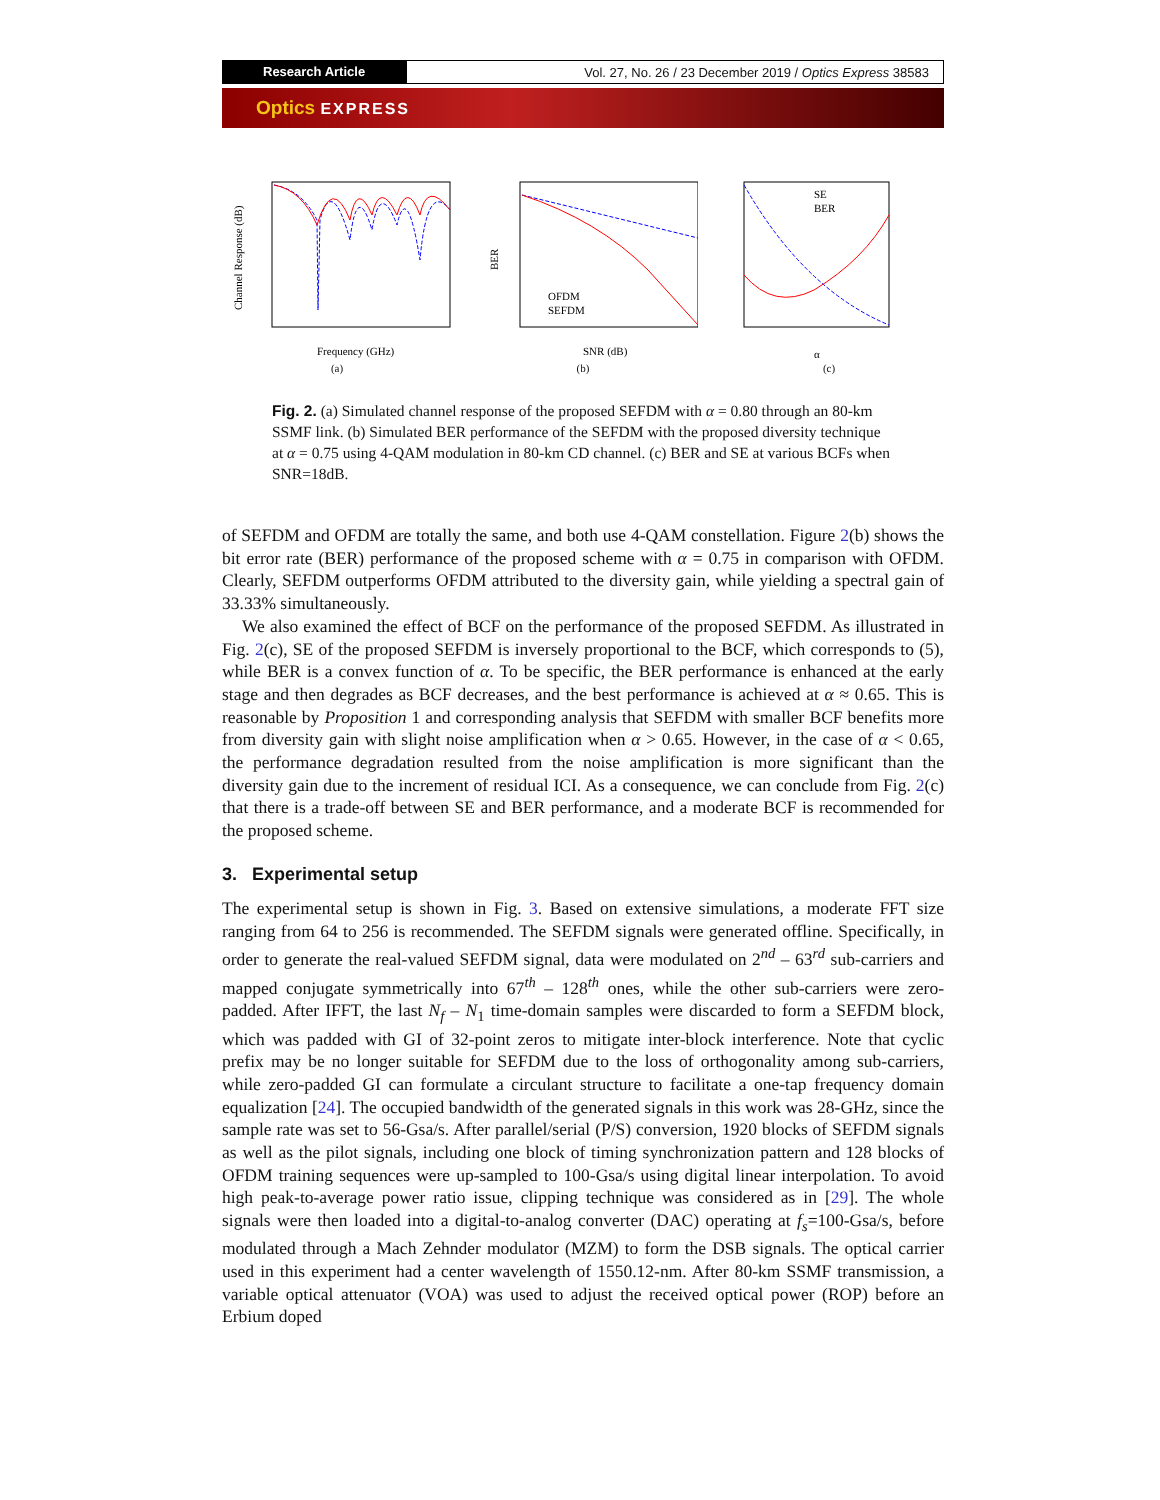Research Article
Vol. 27, No. 26 / 23 December 2019 / Optics Express 38583
Optics EXPRESS
Channel Response (dB)
Frequency (GHz)
(a)
BER
OFDM
SEFDM
SNR (dB)
(b)
SE
BER
α
(c)
Fig. 2. (a) Simulated channel response of the proposed SEFDM with α = 0.80 through an 80-km SSMF link. (b) Simulated BER performance of the SEFDM with the proposed diversity technique at α = 0.75 using 4-QAM modulation in 80-km CD channel. (c) BER and SE at various BCFs when SNR=18dB.
of SEFDM and OFDM are totally the same, and both use 4-QAM constellation. Figure 2(b) shows the bit error rate (BER) performance of the proposed scheme with α = 0.75 in comparison with OFDM. Clearly, SEFDM outperforms OFDM attributed to the diversity gain, while yielding a spectral gain of 33.33% simultaneously.
We also examined the effect of BCF on the performance of the proposed SEFDM. As illustrated in Fig. 2(c), SE of the proposed SEFDM is inversely proportional to the BCF, which corresponds to (5), while BER is a convex function of α. To be specific, the BER performance is enhanced at the early stage and then degrades as BCF decreases, and the best performance is achieved at α ≈ 0.65. This is reasonable by Proposition 1 and corresponding analysis that SEFDM with smaller BCF benefits more from diversity gain with slight noise amplification when α > 0.65. However, in the case of α < 0.65, the performance degradation resulted from the noise amplification is more significant than the diversity gain due to the increment of residual ICI. As a consequence, we can conclude from Fig. 2(c) that there is a trade-off between SE and BER performance, and a moderate BCF is recommended for the proposed scheme.
3. Experimental setup
The experimental setup is shown in Fig. 3. Based on extensive simulations, a moderate FFT size ranging from 64 to 256 is recommended. The SEFDM signals were generated offline. Specifically, in order to generate the real-valued SEFDM signal, data were modulated on 2<sup>nd</sup> – 63<sup>rd</sup> sub-carriers and mapped conjugate symmetrically into 67<sup>th</sup> – 128<sup>th</sup> ones, while the other sub-carriers were zero-padded. After IFFT, the last N<sub>f</sub> – N<sub>1</sub> time-domain samples were discarded to form a SEFDM block, which was padded with GI of 32-point zeros to mitigate inter-block interference. Note that cyclic prefix may be no longer suitable for SEFDM due to the loss of orthogonality among sub-carriers, while zero-padded GI can formulate a circulant structure to facilitate a one-tap frequency domain equalization [24]. The occupied bandwidth of the generated signals in this work was 28-GHz, since the sample rate was set to 56-Gsa/s. After parallel/serial (P/S) conversion, 1920 blocks of SEFDM signals as well as the pilot signals, including one block of timing synchronization pattern and 128 blocks of OFDM training sequences were up-sampled to 100-Gsa/s using digital linear interpolation. To avoid high peak-to-average power ratio issue, clipping technique was considered as in [29]. The whole signals were then loaded into a digital-to-analog converter (DAC) operating at f<sub>s</sub>=100-Gsa/s, before modulated through a Mach Zehnder modulator (MZM) to form the DSB signals. The optical carrier used in this experiment had a center wavelength of 1550.12-nm. After 80-km SSMF transmission, a variable optical attenuator (VOA) was used to adjust the received optical power (ROP) before an Erbium doped